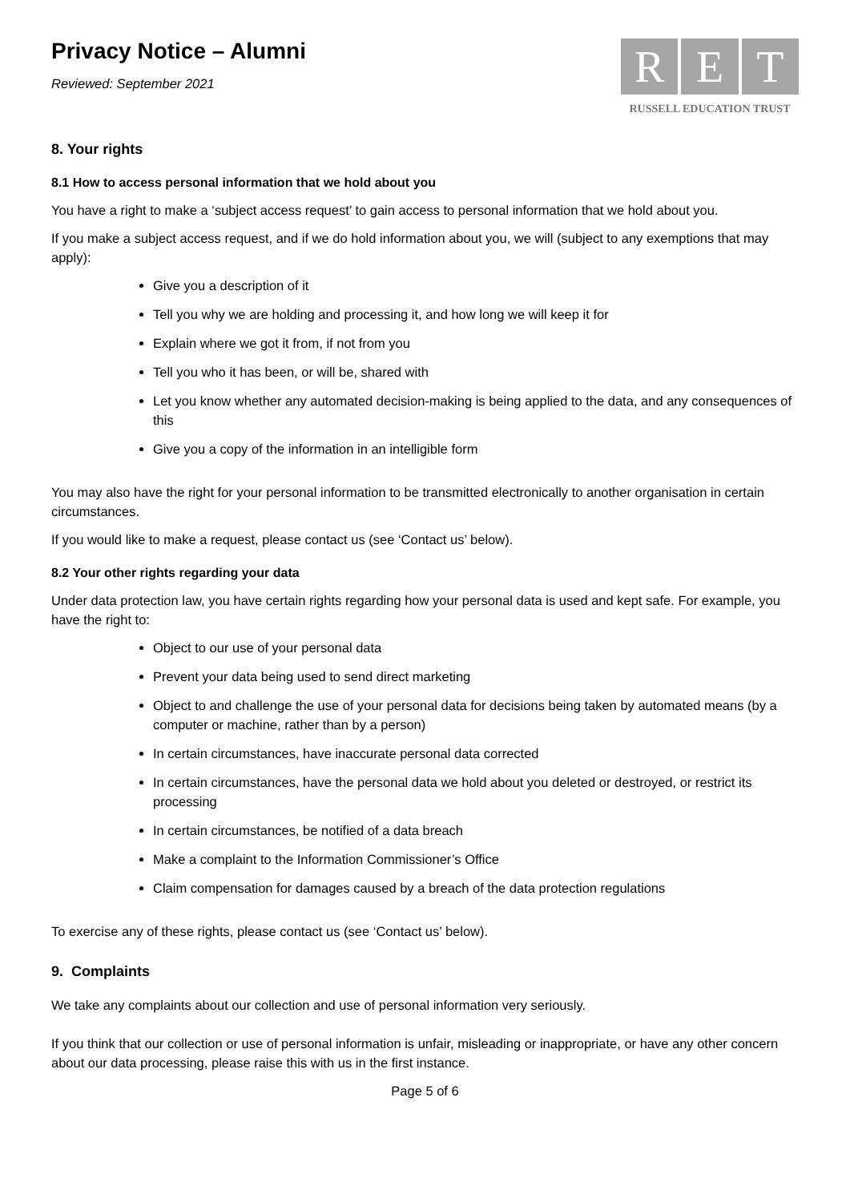Privacy Notice – Alumni
Reviewed: September 2021
R E T
RUSSELL EDUCATION TRUST
8. Your rights
8.1 How to access personal information that we hold about you
You have a right to make a ‘subject access request’ to gain access to personal information that we hold about you.
If you make a subject access request, and if we do hold information about you, we will (subject to any exemptions that may apply):
Give you a description of it
Tell you why we are holding and processing it, and how long we will keep it for
Explain where we got it from, if not from you
Tell you who it has been, or will be, shared with
Let you know whether any automated decision-making is being applied to the data, and any consequences of this
Give you a copy of the information in an intelligible form
You may also have the right for your personal information to be transmitted electronically to another organisation in certain circumstances.
If you would like to make a request, please contact us (see ‘Contact us’ below).
8.2 Your other rights regarding your data
Under data protection law, you have certain rights regarding how your personal data is used and kept safe. For example, you have the right to:
Object to our use of your personal data
Prevent your data being used to send direct marketing
Object to and challenge the use of your personal data for decisions being taken by automated means (by a computer or machine, rather than by a person)
In certain circumstances, have inaccurate personal data corrected
In certain circumstances, have the personal data we hold about you deleted or destroyed, or restrict its processing
In certain circumstances, be notified of a data breach
Make a complaint to the Information Commissioner’s Office
Claim compensation for damages caused by a breach of the data protection regulations
To exercise any of these rights, please contact us (see ‘Contact us’ below).
9. Complaints
We take any complaints about our collection and use of personal information very seriously.
If you think that our collection or use of personal information is unfair, misleading or inappropriate, or have any other concern about our data processing, please raise this with us in the first instance.
Page 5 of 6